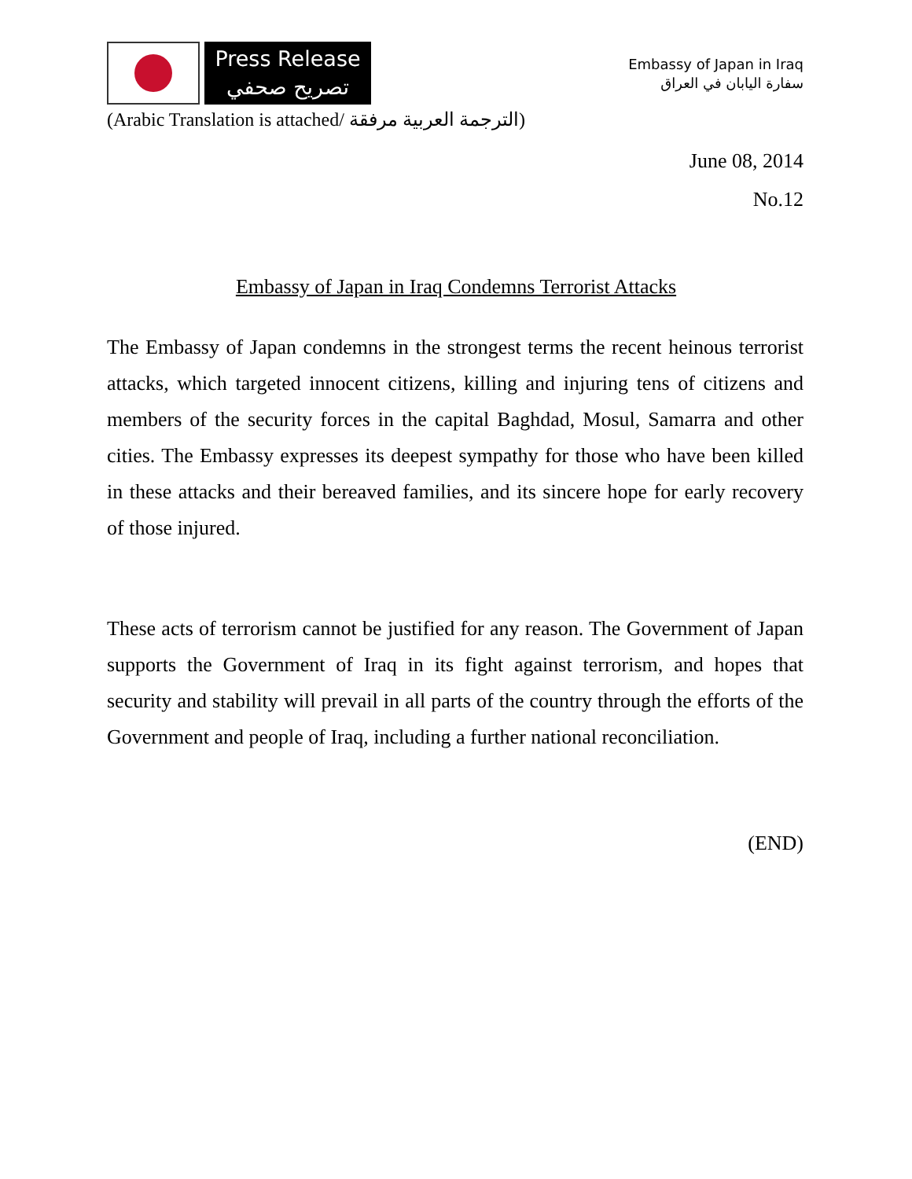Press Release
تصريح صحفي
Embassy of Japan in Iraq
سفارة اليابان في العراق
(Arabic Translation is attached/ الترجمة العربية مرفقة)
June 08, 2014
No.12
Embassy of Japan in Iraq Condemns Terrorist Attacks
The Embassy of Japan condemns in the strongest terms the recent heinous terrorist attacks, which targeted innocent citizens, killing and injuring tens of citizens and members of the security forces in the capital Baghdad, Mosul, Samarra and other cities. The Embassy expresses its deepest sympathy for those who have been killed in these attacks and their bereaved families, and its sincere hope for early recovery of those injured.
These acts of terrorism cannot be justified for any reason. The Government of Japan supports the Government of Iraq in its fight against terrorism, and hopes that security and stability will prevail in all parts of the country through the efforts of the Government and people of Iraq, including a further national reconciliation.
(END)